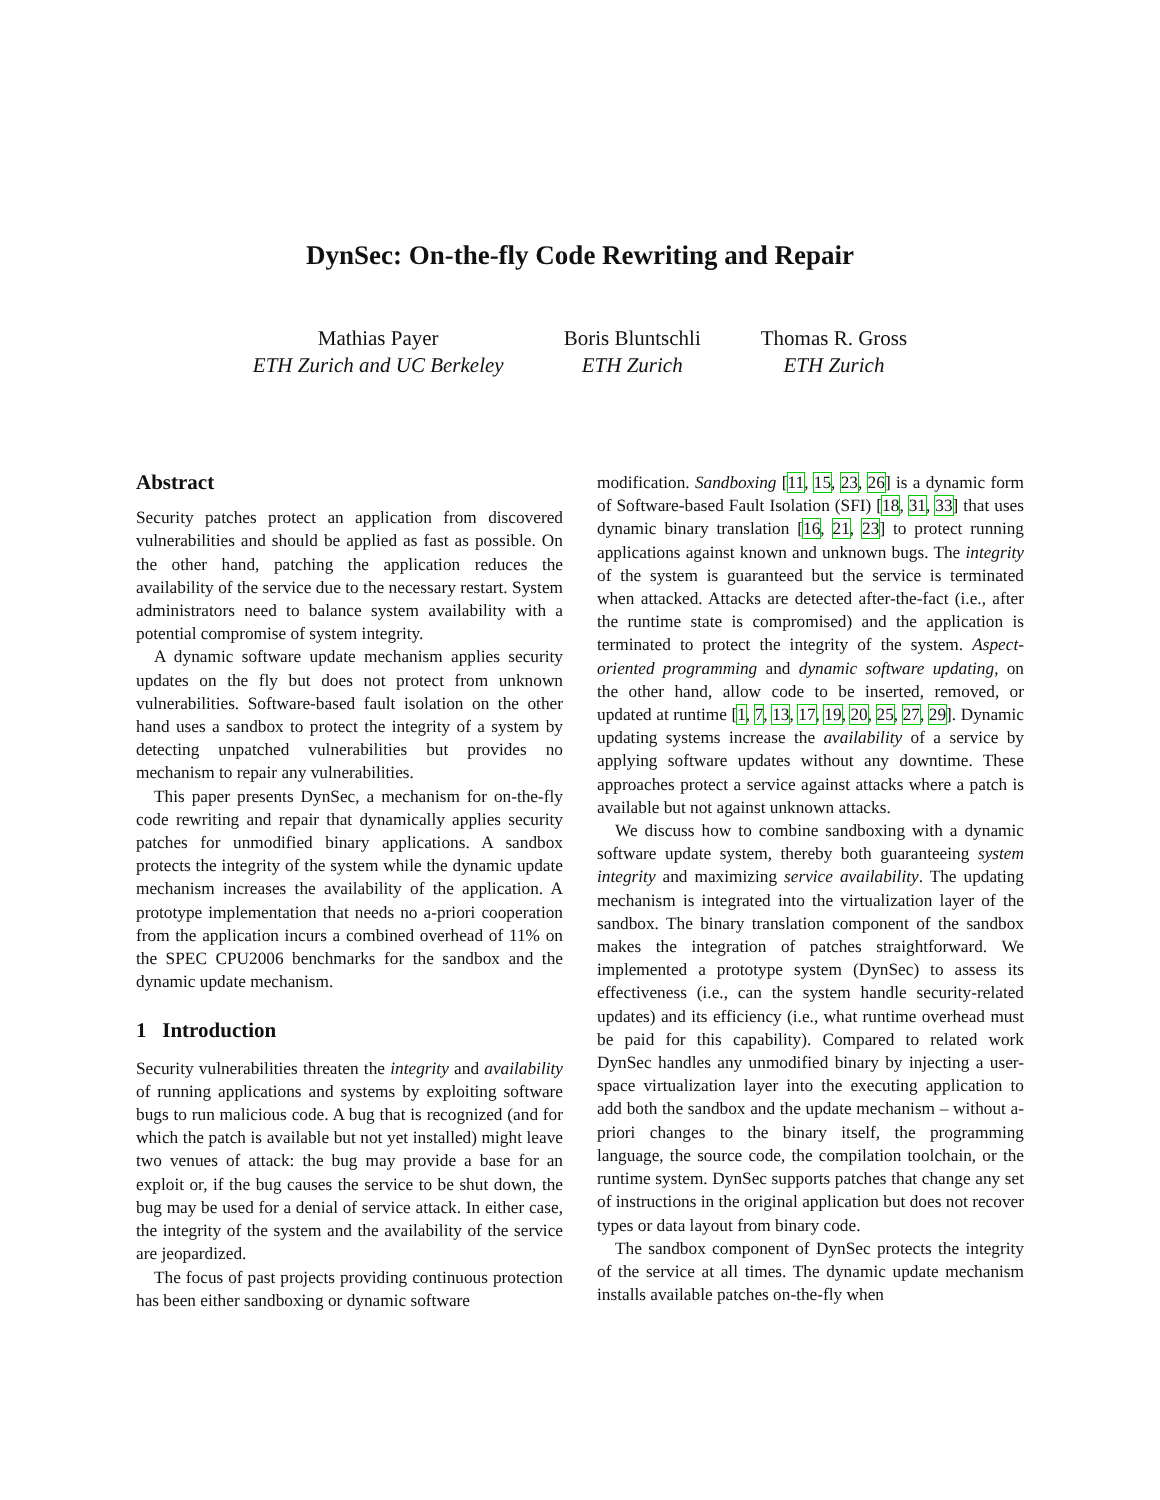DynSec: On-the-fly Code Rewriting and Repair
Mathias Payer
ETH Zurich and UC Berkeley
Boris Bluntschli
ETH Zurich
Thomas R. Gross
ETH Zurich
Abstract
Security patches protect an application from discovered vulnerabilities and should be applied as fast as possible. On the other hand, patching the application reduces the availability of the service due to the necessary restart. System administrators need to balance system availability with a potential compromise of system integrity.
A dynamic software update mechanism applies security updates on the fly but does not protect from unknown vulnerabilities. Software-based fault isolation on the other hand uses a sandbox to protect the integrity of a system by detecting unpatched vulnerabilities but provides no mechanism to repair any vulnerabilities.
This paper presents DynSec, a mechanism for on-the-fly code rewriting and repair that dynamically applies security patches for unmodified binary applications. A sandbox protects the integrity of the system while the dynamic update mechanism increases the availability of the application. A prototype implementation that needs no a-priori cooperation from the application incurs a combined overhead of 11% on the SPEC CPU2006 benchmarks for the sandbox and the dynamic update mechanism.
1 Introduction
Security vulnerabilities threaten the integrity and availability of running applications and systems by exploiting software bugs to run malicious code. A bug that is recognized (and for which the patch is available but not yet installed) might leave two venues of attack: the bug may provide a base for an exploit or, if the bug causes the service to be shut down, the bug may be used for a denial of service attack. In either case, the integrity of the system and the availability of the service are jeopardized.
The focus of past projects providing continuous protection has been either sandboxing or dynamic software
modification. Sandboxing [11, 15, 23, 26] is a dynamic form of Software-based Fault Isolation (SFI) [18, 31, 33] that uses dynamic binary translation [16, 21, 23] to protect running applications against known and unknown bugs. The integrity of the system is guaranteed but the service is terminated when attacked. Attacks are detected after-the-fact (i.e., after the runtime state is compromised) and the application is terminated to protect the integrity of the system. Aspect-oriented programming and dynamic software updating, on the other hand, allow code to be inserted, removed, or updated at runtime [1, 7, 13, 17, 19, 20, 25, 27, 29]. Dynamic updating systems increase the availability of a service by applying software updates without any downtime. These approaches protect a service against attacks where a patch is available but not against unknown attacks.
We discuss how to combine sandboxing with a dynamic software update system, thereby both guaranteeing system integrity and maximizing service availability. The updating mechanism is integrated into the virtualization layer of the sandbox. The binary translation component of the sandbox makes the integration of patches straightforward. We implemented a prototype system (DynSec) to assess its effectiveness (i.e., can the system handle security-related updates) and its efficiency (i.e., what runtime overhead must be paid for this capability). Compared to related work DynSec handles any unmodified binary by injecting a user-space virtualization layer into the executing application to add both the sandbox and the update mechanism – without a-priori changes to the binary itself, the programming language, the source code, the compilation toolchain, or the runtime system. DynSec supports patches that change any set of instructions in the original application but does not recover types or data layout from binary code.
The sandbox component of DynSec protects the integrity of the service at all times. The dynamic update mechanism installs available patches on-the-fly when